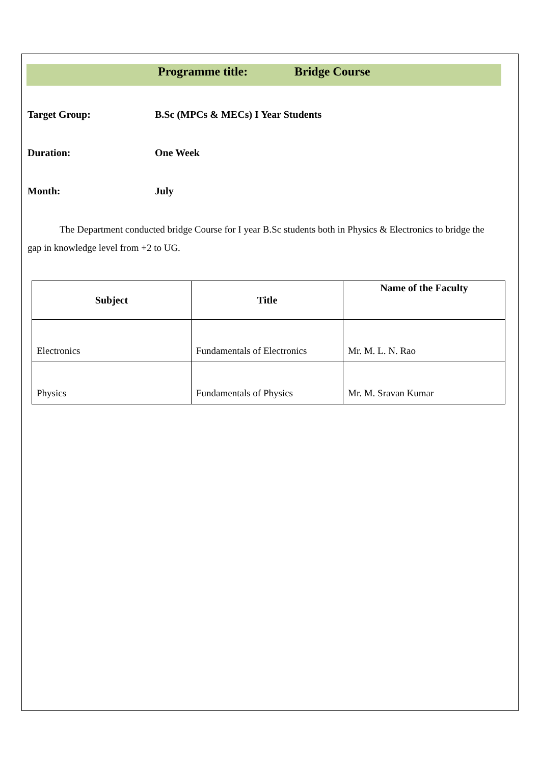Programme title: Bridge Course
Target Group: B.Sc (MPCs & MECs) I Year Students
Duration: One Week
Month: July
The Department conducted bridge Course for I year B.Sc students both in Physics & Electronics to bridge the gap in knowledge level from +2 to UG.
| Subject | Title | Name of the Faculty |
| --- | --- | --- |
| Electronics | Fundamentals of Electronics | Mr. M. L. N. Rao |
| Physics | Fundamentals of Physics | Mr. M. Sravan Kumar |